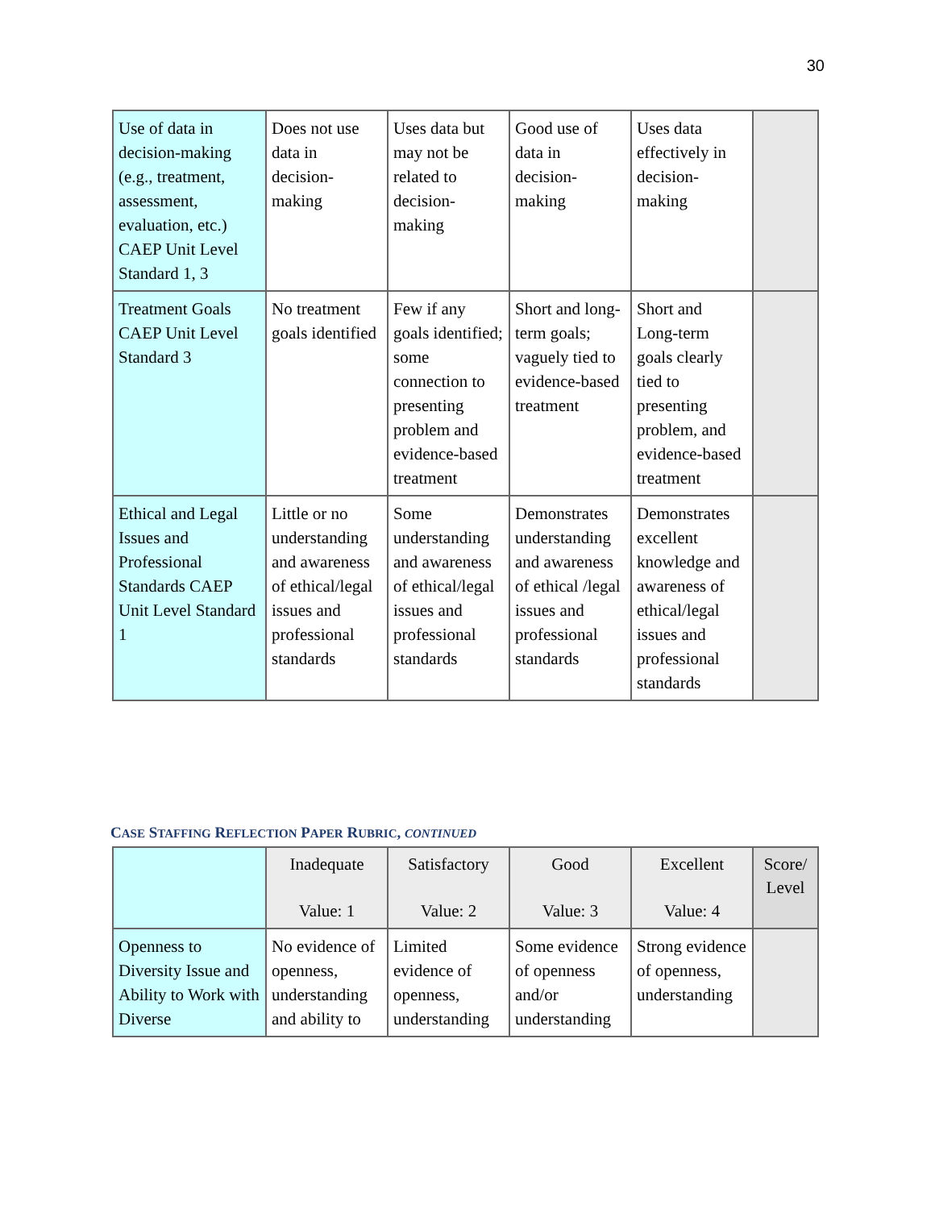30
| Use of data in decision-making (e.g., treatment, assessment, evaluation, etc.) CAEP Unit Level Standard 1, 3 | Does not use data in decision-making | Uses data but may not be related to decision-making | Good use of data in decision-making | Uses data effectively in decision-making | |
| Treatment Goals CAEP Unit Level Standard 3 | No treatment goals identified | Few if any goals identified; some connection to presenting problem and evidence-based treatment | Short and long-term goals; vaguely tied to evidence-based treatment | Short and Long-term goals clearly tied to presenting problem, and evidence-based treatment | |
| Ethical and Legal Issues and Professional Standards CAEP Unit Level Standard 1 | Little or no understanding and awareness of ethical/legal issues and professional standards | Some understanding and awareness of ethical/legal issues and professional standards | Demonstrates understanding and awareness of ethical /legal issues and professional standards | Demonstrates excellent knowledge and awareness of ethical/legal issues and professional standards | |
CASE STAFFING REFLECTION PAPER RUBRIC, CONTINUED
| | Inadequate Value: 1 | Satisfactory Value: 2 | Good Value: 3 | Excellent Value: 4 | Score/ Level |
| --- | --- | --- | --- | --- | --- |
| Openness to Diversity Issue and Ability to Work with Diverse | No evidence of openness, understanding and ability to | Limited evidence of openness, understanding | Some evidence of openness and/or understanding | Strong evidence of openness, understanding | |